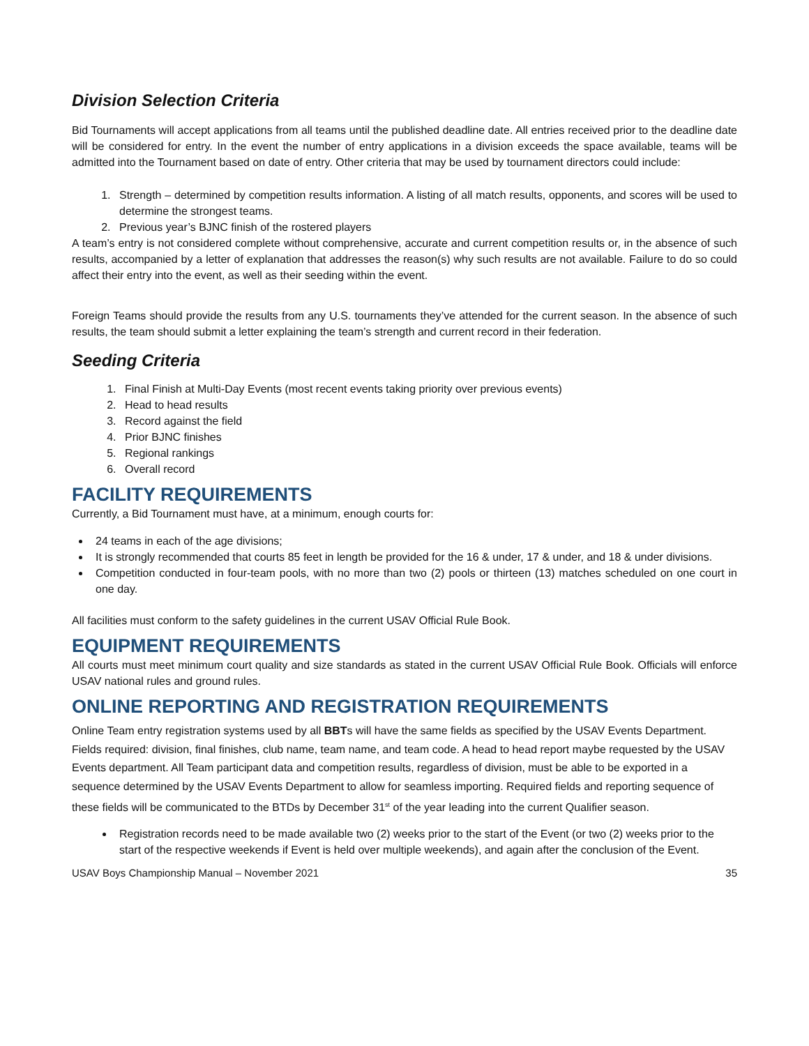Division Selection Criteria
Bid Tournaments will accept applications from all teams until the published deadline date. All entries received prior to the deadline date will be considered for entry. In the event the number of entry applications in a division exceeds the space available, teams will be admitted into the Tournament based on date of entry. Other criteria that may be used by tournament directors could include:
1. Strength – determined by competition results information. A listing of all match results, opponents, and scores will be used to determine the strongest teams.
2. Previous year’s BJNC finish of the rostered players
A team’s entry is not considered complete without comprehensive, accurate and current competition results or, in the absence of such results, accompanied by a letter of explanation that addresses the reason(s) why such results are not available. Failure to do so could affect their entry into the event, as well as their seeding within the event.
Foreign Teams should provide the results from any U.S. tournaments they’ve attended for the current season. In the absence of such results, the team should submit a letter explaining the team’s strength and current record in their federation.
Seeding Criteria
1. Final Finish at Multi-Day Events (most recent events taking priority over previous events)
2. Head to head results
3. Record against the field
4. Prior BJNC finishes
5. Regional rankings
6. Overall record
FACILITY REQUIREMENTS
Currently, a Bid Tournament must have, at a minimum, enough courts for:
24 teams in each of the age divisions;
It is strongly recommended that courts 85 feet in length be provided for the 16 & under, 17 & under, and 18 & under divisions.
Competition conducted in four-team pools, with no more than two (2) pools or thirteen (13) matches scheduled on one court in one day.
All facilities must conform to the safety guidelines in the current USAV Official Rule Book.
EQUIPMENT REQUIREMENTS
All courts must meet minimum court quality and size standards as stated in the current USAV Official Rule Book. Officials will enforce USAV national rules and ground rules.
ONLINE REPORTING AND REGISTRATION REQUIREMENTS
Online Team entry registration systems used by all BBTs will have the same fields as specified by the USAV Events Department. Fields required: division, final finishes, club name, team name, and team code. A head to head report maybe requested by the USAV Events department. All Team participant data and competition results, regardless of division, must be able to be exported in a sequence determined by the USAV Events Department to allow for seamless importing. Required fields and reporting sequence of these fields will be communicated to the BTDs by December 31<sup>st</sup> of the year leading into the current Qualifier season.
Registration records need to be made available two (2) weeks prior to the start of the Event (or two (2) weeks prior to the start of the respective weekends if Event is held over multiple weekends), and again after the conclusion of the Event.
USAV Boys Championship Manual – November 2021 35